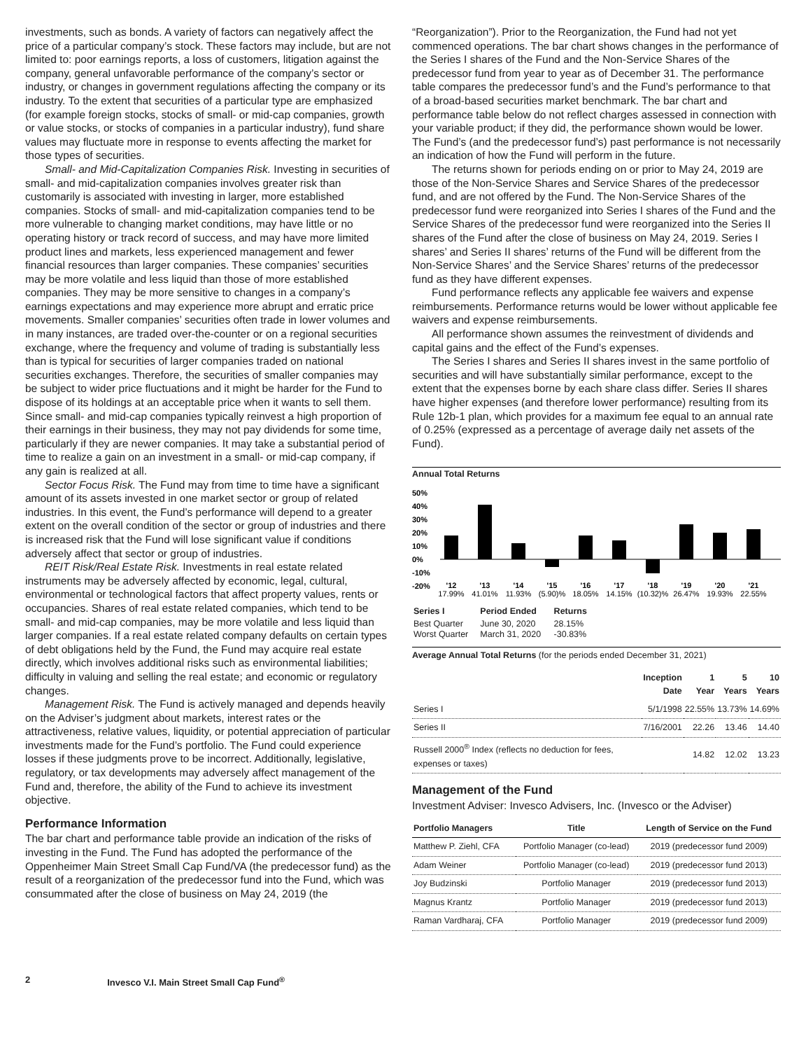investments, such as bonds. A variety of factors can negatively affect the price of a particular company’s stock. These factors may include, but are not limited to: poor earnings reports, a loss of customers, litigation against the company, general unfavorable performance of the company’s sector or industry, or changes in government regulations affecting the company or its industry. To the extent that securities of a particular type are emphasized (for example foreign stocks, stocks of small- or mid-cap companies, growth or value stocks, or stocks of companies in a particular industry), fund share values may fluctuate more in response to events affecting the market for those types of securities.
Small- and Mid-Capitalization Companies Risk. Investing in securities of small- and mid-capitalization companies involves greater risk than customarily is associated with investing in larger, more established companies. Stocks of small- and mid-capitalization companies tend to be more vulnerable to changing market conditions, may have little or no operating history or track record of success, and may have more limited product lines and markets, less experienced management and fewer financial resources than larger companies. These companies’ securities may be more volatile and less liquid than those of more established companies. They may be more sensitive to changes in a company’s earnings expectations and may experience more abrupt and erratic price movements. Smaller companies’ securities often trade in lower volumes and in many instances, are traded over-the-counter or on a regional securities exchange, where the frequency and volume of trading is substantially less than is typical for securities of larger companies traded on national securities exchanges. Therefore, the securities of smaller companies may be subject to wider price fluctuations and it might be harder for the Fund to dispose of its holdings at an acceptable price when it wants to sell them. Since small- and mid-cap companies typically reinvest a high proportion of their earnings in their business, they may not pay dividends for some time, particularly if they are newer companies. It may take a substantial period of time to realize a gain on an investment in a small- or mid-cap company, if any gain is realized at all.
Sector Focus Risk. The Fund may from time to time have a significant amount of its assets invested in one market sector or group of related industries. In this event, the Fund’s performance will depend to a greater extent on the overall condition of the sector or group of industries and there is increased risk that the Fund will lose significant value if conditions adversely affect that sector or group of industries.
REIT Risk/Real Estate Risk. Investments in real estate related instruments may be adversely affected by economic, legal, cultural, environmental or technological factors that affect property values, rents or occupancies. Shares of real estate related companies, which tend to be small- and mid-cap companies, may be more volatile and less liquid than larger companies. If a real estate related company defaults on certain types of debt obligations held by the Fund, the Fund may acquire real estate directly, which involves additional risks such as environmental liabilities; difficulty in valuing and selling the real estate; and economic or regulatory changes.
Management Risk. The Fund is actively managed and depends heavily on the Adviser’s judgment about markets, interest rates or the attractiveness, relative values, liquidity, or potential appreciation of particular investments made for the Fund’s portfolio. The Fund could experience losses if these judgments prove to be incorrect. Additionally, legislative, regulatory, or tax developments may adversely affect management of the Fund and, therefore, the ability of the Fund to achieve its investment objective.
Performance Information
The bar chart and performance table provide an indication of the risks of investing in the Fund. The Fund has adopted the performance of the Oppenheimer Main Street Small Cap Fund/VA (the predecessor fund) as the result of a reorganization of the predecessor fund into the Fund, which was consummated after the close of business on May 24, 2019 (the
“Reorganization”). Prior to the Reorganization, the Fund had not yet commenced operations. The bar chart shows changes in the performance of the Series I shares of the Fund and the Non-Service Shares of the predecessor fund from year to year as of December 31. The performance table compares the predecessor fund’s and the Fund’s performance to that of a broad-based securities market benchmark. The bar chart and performance table below do not reflect charges assessed in connection with your variable product; if they did, the performance shown would be lower. The Fund’s (and the predecessor fund’s) past performance is not necessarily an indication of how the Fund will perform in the future.
The returns shown for periods ending on or prior to May 24, 2019 are those of the Non-Service Shares and Service Shares of the predecessor fund, and are not offered by the Fund. The Non-Service Shares of the predecessor fund were reorganized into Series I shares of the Fund and the Service Shares of the predecessor fund were reorganized into the Series II shares of the Fund after the close of business on May 24, 2019. Series I shares’ and Series II shares’ returns of the Fund will be different from the Non-Service Shares’ and the Service Shares’ returns of the predecessor fund as they have different expenses.
Fund performance reflects any applicable fee waivers and expense reimbursements. Performance returns would be lower without applicable fee waivers and expense reimbursements.
All performance shown assumes the reinvestment of dividends and capital gains and the effect of the Fund’s expenses.
The Series I shares and Series II shares invest in the same portfolio of securities and will have substantially similar performance, except to the extent that the expenses borne by each share class differ. Series II shares have higher expenses (and therefore lower performance) resulting from its Rule 12b-1 plan, which provides for a maximum fee equal to an annual rate of 0.25% (expressed as a percentage of average daily net assets of the Fund).
Annual Total Returns
50%
40%
30%
20%
10%
0%
-10%
-20%
'12
'13
'14
'15
'16
'17
'18
'19
'20
'21
17.99%
41.01%
11.93%
(5.90)%
18.05%
14.15%
(10.32)%
26.47%
19.93%
22.55%
| Series I | Period Ended | Returns |
| --- | --- | --- |
| Best Quarter | June 30, 2020 | 28.15% |
| Worst Quarter | March 31, 2020 | -30.83% |
Average Annual Total Returns (for the periods ended December 31, 2021)
| | Inception Date | 1 Year | 5 Years | 10 Years |
| --- | --- | --- | --- | --- |
| Series I | 5/1/1998 | 22.55% | 13.73% | 14.69% |
| Series II | 7/16/2001 | 22.26 | 13.46 | 14.40 |
| Russell 2000<sup>®</sup> Index (reflects no deduction for fees, expenses or taxes) | | 14.82 | 12.02 | 13.23 |
Management of the Fund
Investment Adviser: Invesco Advisers, Inc. (Invesco or the Adviser)
| Portfolio Managers | Title | Length of Service on the Fund |
| --- | --- | --- |
| Matthew P. Ziehl, CFA | Portfolio Manager (co-lead) | 2019 (predecessor fund 2009) |
| Adam Weiner | Portfolio Manager (co-lead) | 2019 (predecessor fund 2013) |
| Joy Budzinski | Portfolio Manager | 2019 (predecessor fund 2013) |
| Magnus Krantz | Portfolio Manager | 2019 (predecessor fund 2013) |
| Raman Vardharaj, CFA | Portfolio Manager | 2019 (predecessor fund 2009) |
2 Invesco V.I. Main Street Small Cap Fund<sup>®</sup>